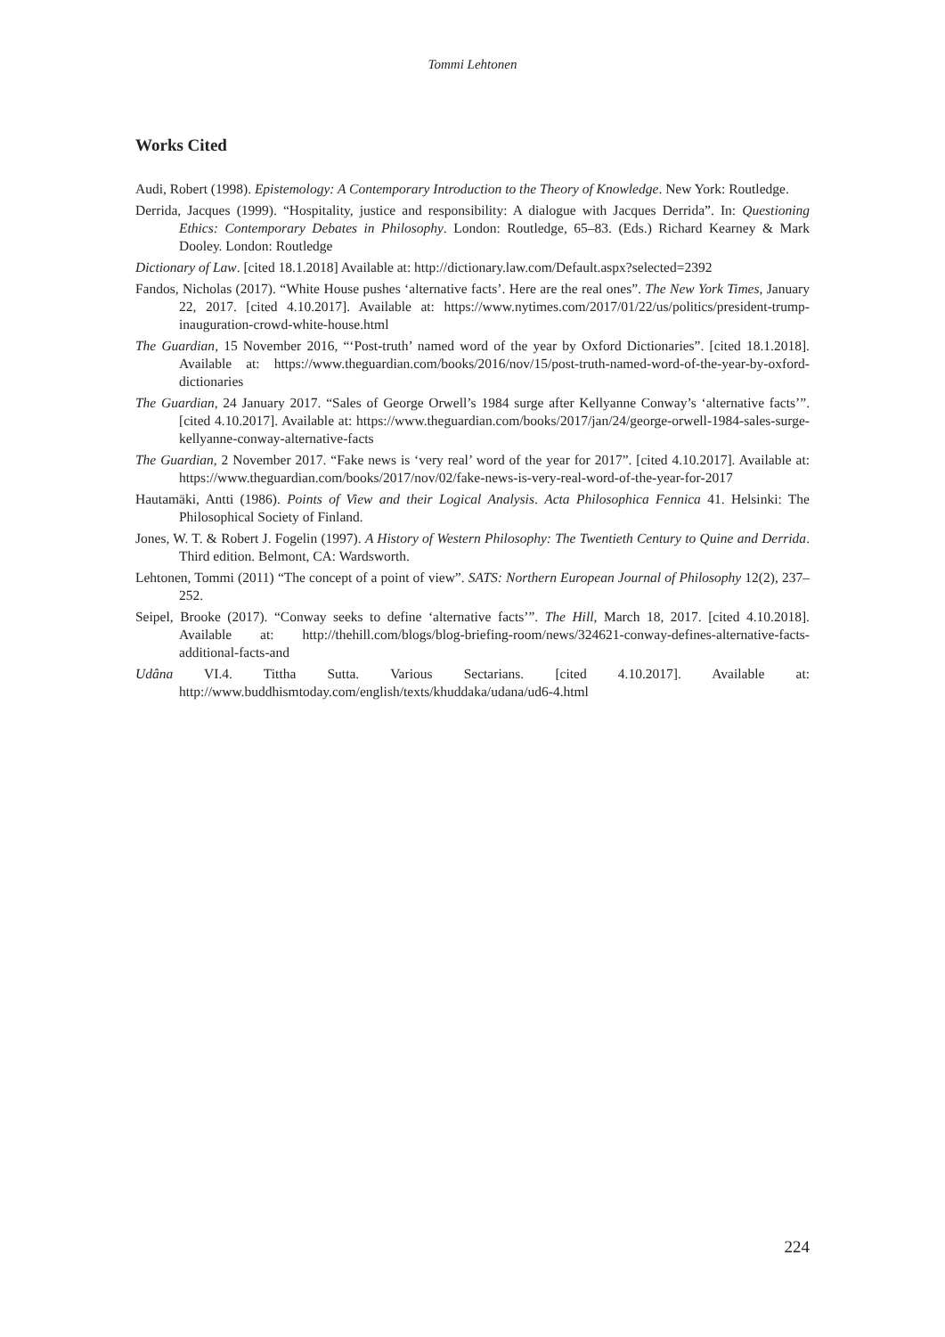Tommi Lehtonen
Works Cited
Audi, Robert (1998). Epistemology: A Contemporary Introduction to the Theory of Knowledge. New York: Routledge.
Derrida, Jacques (1999). “Hospitality, justice and responsibility: A dialogue with Jacques Derrida”. In: Questioning Ethics: Contemporary Debates in Philosophy. London: Routledge, 65–83. (Eds.) Richard Kearney & Mark Dooley. London: Routledge
Dictionary of Law. [cited 18.1.2018] Available at: http://dictionary.law.com/Default.aspx?selected=2392
Fandos, Nicholas (2017). “White House pushes ‘alternative facts’. Here are the real ones”. The New York Times, January 22, 2017. [cited 4.10.2017]. Available at: https://www.nytimes.com/2017/01/22/us/politics/president-trump-inauguration-crowd-white-house.html
The Guardian, 15 November 2016, “‘Post-truth’ named word of the year by Oxford Dictionaries”. [cited 18.1.2018]. Available at: https://www.theguardian.com/books/2016/nov/15/post-truth-named-word-of-the-year-by-oxford-dictionaries
The Guardian, 24 January 2017. “Sales of George Orwell’s 1984 surge after Kellyanne Conway’s ‘alternative facts’”. [cited 4.10.2017]. Available at: https://www.theguardian.com/books/2017/jan/24/george-orwell-1984-sales-surge-kellyanne-conway-alternative-facts
The Guardian, 2 November 2017. “Fake news is ‘very real’ word of the year for 2017”. [cited 4.10.2017]. Available at: https://www.theguardian.com/books/2017/nov/02/fake-news-is-very-real-word-of-the-year-for-2017
Hautamäki, Antti (1986). Points of View and their Logical Analysis. Acta Philosophica Fennica 41. Helsinki: The Philosophical Society of Finland.
Jones, W. T. & Robert J. Fogelin (1997). A History of Western Philosophy: The Twentieth Century to Quine and Derrida. Third edition. Belmont, CA: Wardsworth.
Lehtonen, Tommi (2011) “The concept of a point of view”. SATS: Northern European Journal of Philosophy 12(2), 237–252.
Seipel, Brooke (2017). “Conway seeks to define ‘alternative facts’”. The Hill, March 18, 2017. [cited 4.10.2018]. Available at: http://thehill.com/blogs/blog-briefing-room/news/324621-conway-defines-alternative-facts-additional-facts-and
Udâna VI.4. Tittha Sutta. Various Sectarians. [cited 4.10.2017]. Available at: http://www.buddhismtoday.com/english/texts/khuddaka/udana/ud6-4.html
224